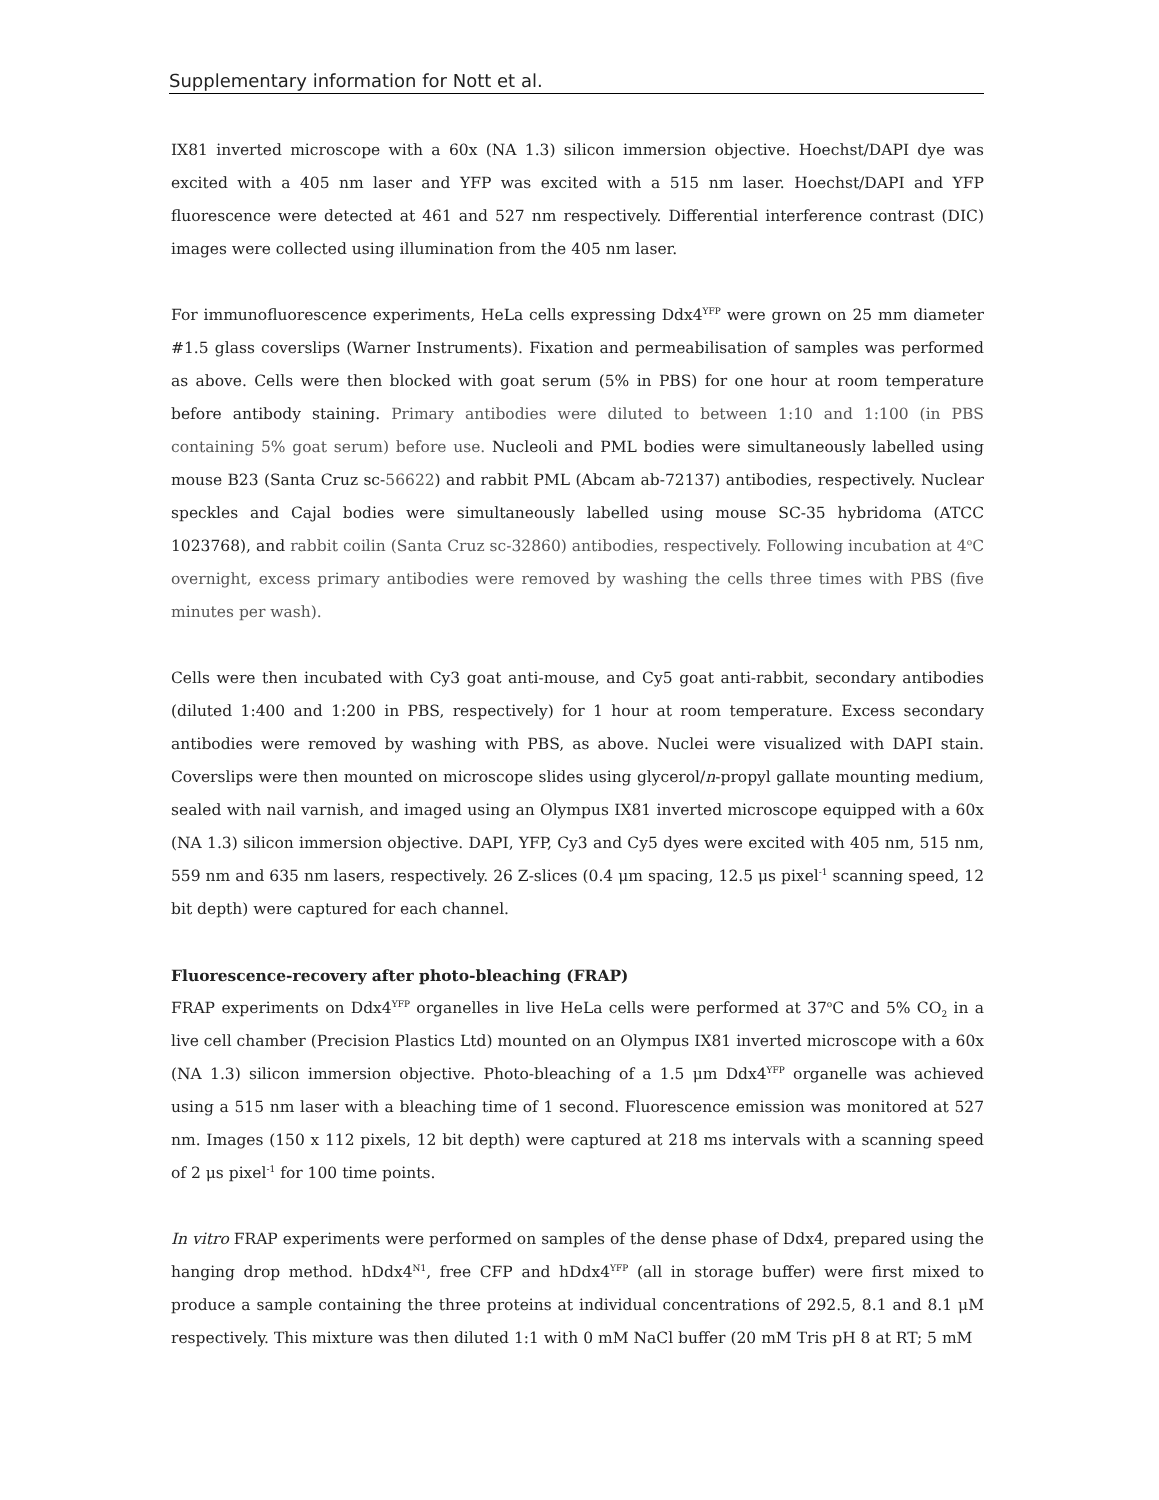Supplementary information for Nott et al.
IX81 inverted microscope with a 60x (NA 1.3) silicon immersion objective. Hoechst/DAPI dye was excited with a 405 nm laser and YFP was excited with a 515 nm laser. Hoechst/DAPI and YFP fluorescence were detected at 461 and 527 nm respectively. Differential interference contrast (DIC) images were collected using illumination from the 405 nm laser.
For immunofluorescence experiments, HeLa cells expressing Ddx4<sup>YFP</sup> were grown on 25 mm diameter #1.5 glass coverslips (Warner Instruments). Fixation and permeabilisation of samples was performed as above. Cells were then blocked with goat serum (5% in PBS) for one hour at room temperature before antibody staining. Primary antibodies were diluted to between 1:10 and 1:100 (in PBS containing 5% goat serum) before use. Nucleoli and PML bodies were simultaneously labelled using mouse B23 (Santa Cruz sc-56622) and rabbit PML (Abcam ab-72137) antibodies, respectively. Nuclear speckles and Cajal bodies were simultaneously labelled using mouse SC-35 hybridoma (ATCC 1023768), and rabbit coilin (Santa Cruz sc-32860) antibodies, respectively. Following incubation at 4<sup>o</sup>C overnight, excess primary antibodies were removed by washing the cells three times with PBS (five minutes per wash).
Cells were then incubated with Cy3 goat anti-mouse, and Cy5 goat anti-rabbit, secondary antibodies (diluted 1:400 and 1:200 in PBS, respectively) for 1 hour at room temperature. Excess secondary antibodies were removed by washing with PBS, as above. Nuclei were visualized with DAPI stain. Coverslips were then mounted on microscope slides using glycerol/n-propyl gallate mounting medium, sealed with nail varnish, and imaged using an Olympus IX81 inverted microscope equipped with a 60x (NA 1.3) silicon immersion objective. DAPI, YFP, Cy3 and Cy5 dyes were excited with 405 nm, 515 nm, 559 nm and 635 nm lasers, respectively. 26 Z-slices (0.4 μm spacing, 12.5 μs pixel<sup>-1</sup> scanning speed, 12 bit depth) were captured for each channel.
Fluorescence-recovery after photo-bleaching (FRAP)
FRAP experiments on Ddx4<sup>YFP</sup> organelles in live HeLa cells were performed at 37<sup>o</sup>C and 5% CO<sub>2</sub> in a live cell chamber (Precision Plastics Ltd) mounted on an Olympus IX81 inverted microscope with a 60x (NA 1.3) silicon immersion objective. Photo-bleaching of a 1.5 μm Ddx4<sup>YFP</sup> organelle was achieved using a 515 nm laser with a bleaching time of 1 second. Fluorescence emission was monitored at 527 nm. Images (150 x 112 pixels, 12 bit depth) were captured at 218 ms intervals with a scanning speed of 2 μs pixel<sup>-1</sup> for 100 time points.
In vitro FRAP experiments were performed on samples of the dense phase of Ddx4, prepared using the hanging drop method. hDdx4<sup>N1</sup>, free CFP and hDdx4<sup>YFP</sup> (all in storage buffer) were first mixed to produce a sample containing the three proteins at individual concentrations of 292.5, 8.1 and 8.1 μM respectively. This mixture was then diluted 1:1 with 0 mM NaCl buffer (20 mM Tris pH 8 at RT; 5 mM